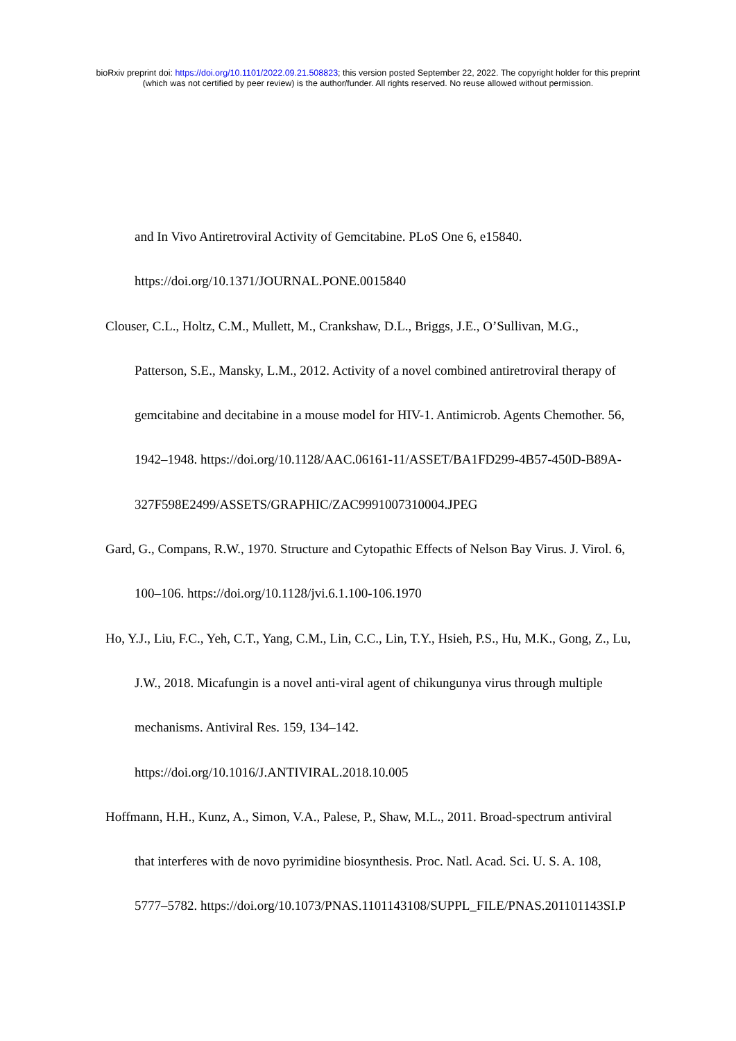bioRxiv preprint doi: https://doi.org/10.1101/2022.09.21.508823; this version posted September 22, 2022. The copyright holder for this preprint
(which was not certified by peer review) is the author/funder. All rights reserved. No reuse allowed without permission.
and In Vivo Antiretroviral Activity of Gemcitabine. PLoS One 6, e15840. https://doi.org/10.1371/JOURNAL.PONE.0015840
Clouser, C.L., Holtz, C.M., Mullett, M., Crankshaw, D.L., Briggs, J.E., O’Sullivan, M.G., Patterson, S.E., Mansky, L.M., 2012. Activity of a novel combined antiretroviral therapy of gemcitabine and decitabine in a mouse model for HIV-1. Antimicrob. Agents Chemother. 56, 1942–1948. https://doi.org/10.1128/AAC.06161-11/ASSET/BA1FD299-4B57-450D-B89A-327F598E2499/ASSETS/GRAPHIC/ZAC9991007310004.JPEG
Gard, G., Compans, R.W., 1970. Structure and Cytopathic Effects of Nelson Bay Virus. J. Virol. 6, 100–106. https://doi.org/10.1128/jvi.6.1.100-106.1970
Ho, Y.J., Liu, F.C., Yeh, C.T., Yang, C.M., Lin, C.C., Lin, T.Y., Hsieh, P.S., Hu, M.K., Gong, Z., Lu, J.W., 2018. Micafungin is a novel anti-viral agent of chikungunya virus through multiple mechanisms. Antiviral Res. 159, 134–142. https://doi.org/10.1016/J.ANTIVIRAL.2018.10.005
Hoffmann, H.H., Kunz, A., Simon, V.A., Palese, P., Shaw, M.L., 2011. Broad-spectrum antiviral that interferes with de novo pyrimidine biosynthesis. Proc. Natl. Acad. Sci. U. S. A. 108, 5777–5782. https://doi.org/10.1073/PNAS.1101143108/SUPPL_FILE/PNAS.201101143SI.P